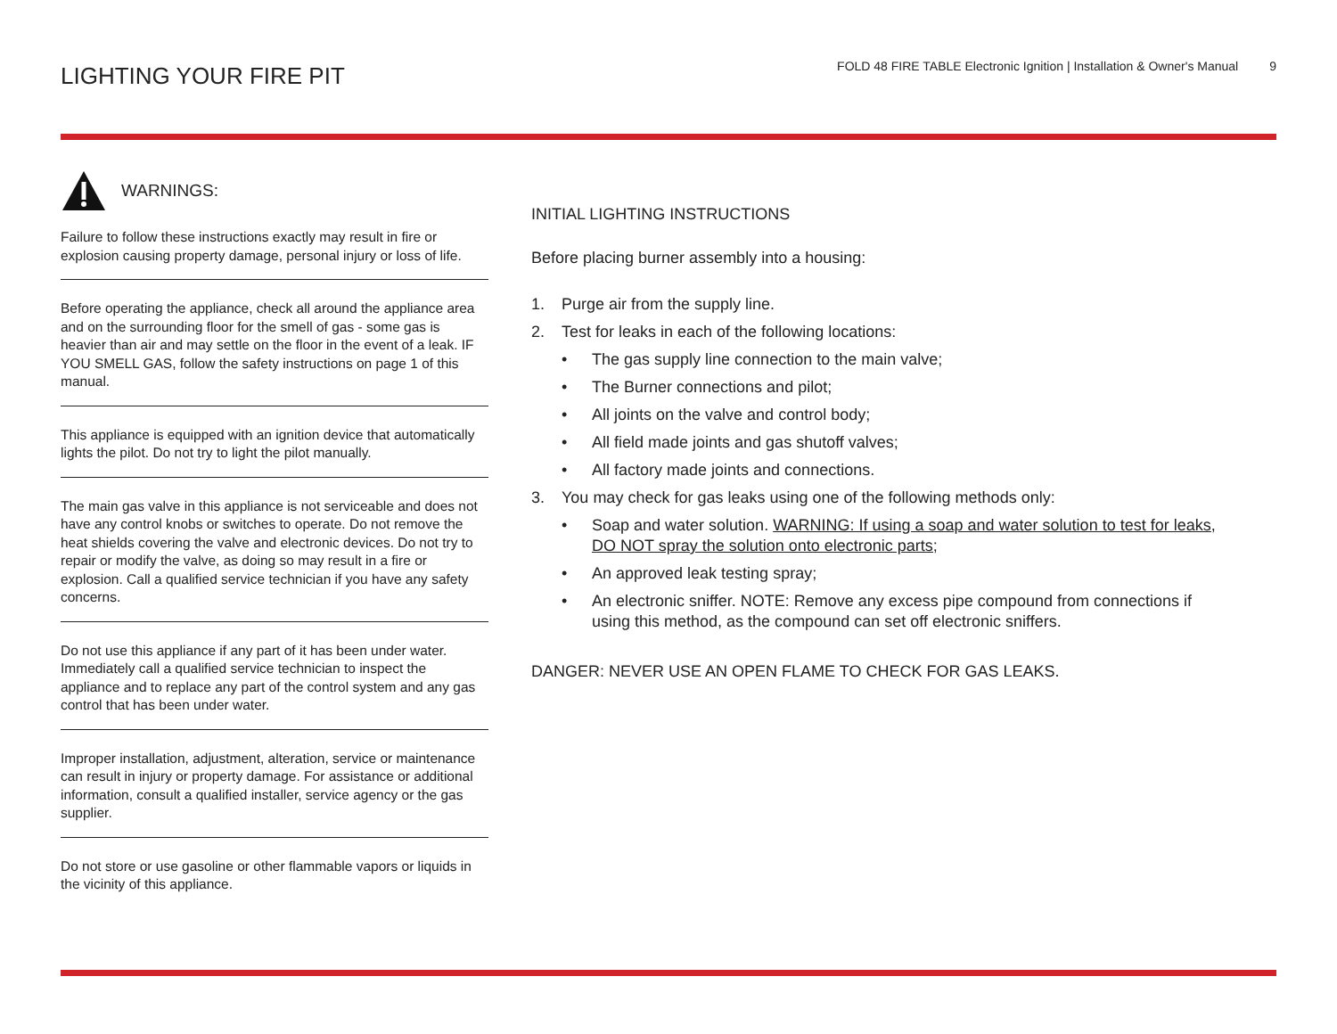LIGHTING YOUR FIRE PIT
FOLD 48 FIRE TABLE Electronic Ignition | Installation & Owner's Manual 9
WARNINGS:
Failure to follow these instructions exactly may result in fire or explosion causing property damage, personal injury or loss of life.
Before operating the appliance, check all around the appliance area and on the surrounding floor for the smell of gas - some gas is heavier than air and may settle on the floor in the event of a leak. IF YOU SMELL GAS, follow the safety instructions on page 1 of this manual.
This appliance is equipped with an ignition device that automatically lights the pilot. Do not try to light the pilot manually.
The main gas valve in this appliance is not serviceable and does not have any control knobs or switches to operate. Do not remove the heat shields covering the valve and electronic devices. Do not try to repair or modify the valve, as doing so may result in a fire or explosion. Call a qualified service technician if you have any safety concerns.
Do not use this appliance if any part of it has been under water. Immediately call a qualified service technician to inspect the appliance and to replace any part of the control system and any gas control that has been under water.
Improper installation, adjustment, alteration, service or maintenance can result in injury or property damage. For assistance or additional information, consult a qualified installer, service agency or the gas supplier.
Do not store or use gasoline or other flammable vapors or liquids in the vicinity of this appliance.
INITIAL LIGHTING INSTRUCTIONS
Before placing burner assembly into a housing:
1. Purge air from the supply line.
2. Test for leaks in each of the following locations:
• The gas supply line connection to the main valve;
• The Burner connections and pilot;
• All joints on the valve and control body;
• All field made joints and gas shutoff valves;
• All factory made joints and connections.
3. You may check for gas leaks using one of the following methods only:
• Soap and water solution. WARNING: If using a soap and water solution to test for leaks, DO NOT spray the solution onto electronic parts;
• An approved leak testing spray;
• An electronic sniffer. NOTE: Remove any excess pipe compound from connections if using this method, as the compound can set off electronic sniffers.
DANGER: NEVER USE AN OPEN FLAME TO CHECK FOR GAS LEAKS.